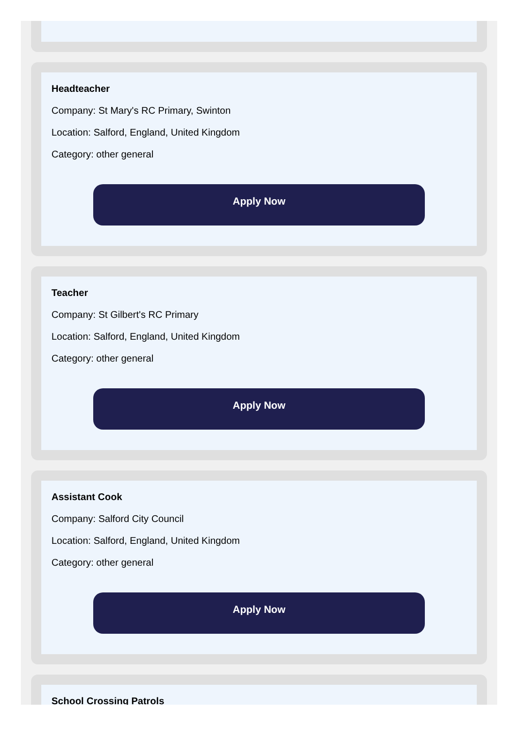Headteacher
Company: St Mary's RC Primary, Swinton
Location: Salford, England, United Kingdom
Category: other general
Apply Now
Teacher
Company: St Gilbert's RC Primary
Location: Salford, England, United Kingdom
Category: other general
Apply Now
Assistant Cook
Company: Salford City Council
Location: Salford, England, United Kingdom
Category: other general
Apply Now
School Crossing Patrols